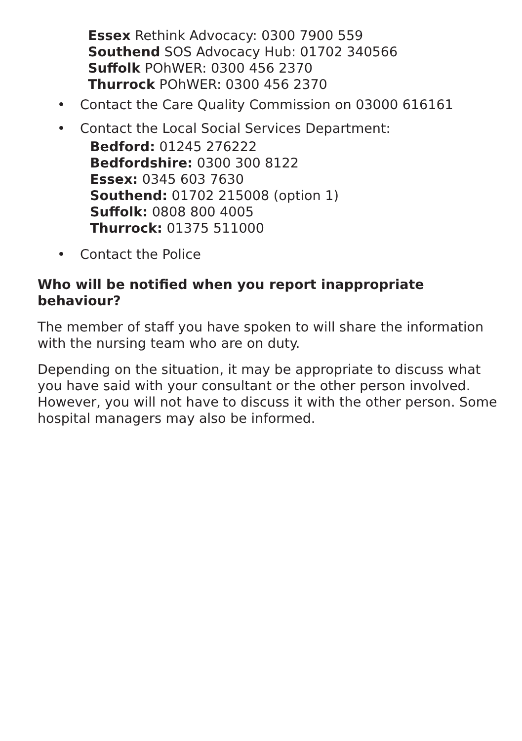Essex Rethink Advocacy: 0300 7900 559
Southend SOS Advocacy Hub: 01702 340566
Suffolk POhWER: 0300 456 2370
Thurrock POhWER: 0300 456 2370
• Contact the Care Quality Commission on 03000 616161
• Contact the Local Social Services Department:
Bedford: 01245 276222
Bedfordshire: 0300 300 8122
Essex: 0345 603 7630
Southend: 01702 215008 (option 1)
Suffolk: 0808 800 4005
Thurrock: 01375 511000
• Contact the Police
Who will be notified when you report inappropriate behaviour?
The member of staff you have spoken to will share the information with the nursing team who are on duty.
Depending on the situation, it may be appropriate to discuss what you have said with your consultant or the other person involved. However, you will not have to discuss it with the other person. Some hospital managers may also be informed.